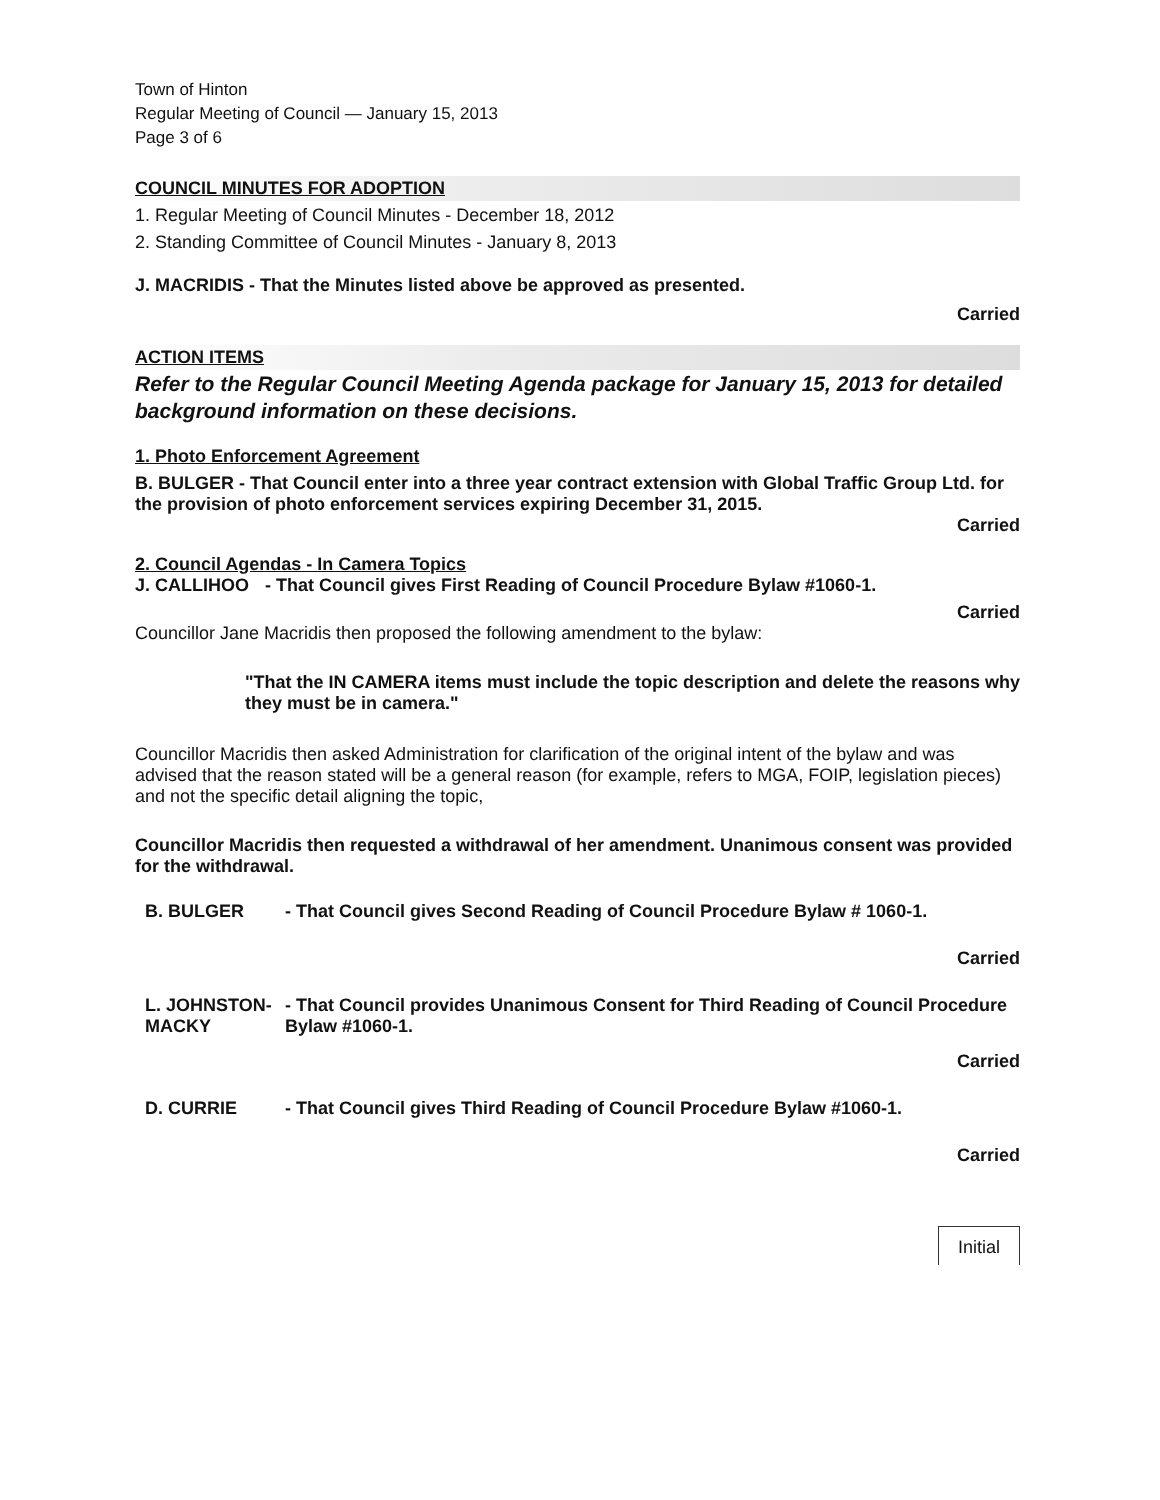Town of Hinton
Regular Meeting of Council — January 15, 2013
Page 3 of 6
COUNCIL MINUTES FOR ADOPTION
1. Regular Meeting of Council Minutes - December 18, 2012
2. Standing Committee of Council Minutes - January 8, 2013
J. MACRIDIS - That the Minutes listed above be approved as presented.
Carried
ACTION ITEMS
Refer to the Regular Council Meeting Agenda package for January 15, 2013 for detailed background information on these decisions.
1. Photo Enforcement Agreement
B. BULGER - That Council enter into a three year contract extension with Global Traffic Group Ltd. for the provision of photo enforcement services expiring December 31, 2015.
Carried
2. Council Agendas - In Camera Topics
J. CALLIHOO - That Council gives First Reading of Council Procedure Bylaw #1060-1.
Carried
Councillor Jane Macridis then proposed the following amendment to the bylaw:
"That the IN CAMERA items must include the topic description and delete the reasons why they must be in camera."
Councillor Macridis then asked Administration for clarification of the original intent of the bylaw and was advised that the reason stated will be a general reason (for example, refers to MGA, FOIP, legislation pieces) and not the specific detail aligning the topic,
Councillor Macridis then requested a withdrawal of her amendment. Unanimous consent was provided for the withdrawal.
B. BULGER - That Council gives Second Reading of Council Procedure Bylaw # 1060-1.
Carried
L. JOHNSTON-MACKY
- That Council provides Unanimous Consent for Third Reading of Council Procedure Bylaw #1060-1.
Carried
D. CURRIE - That Council gives Third Reading of Council Procedure Bylaw #1060-1.
Carried
Initial